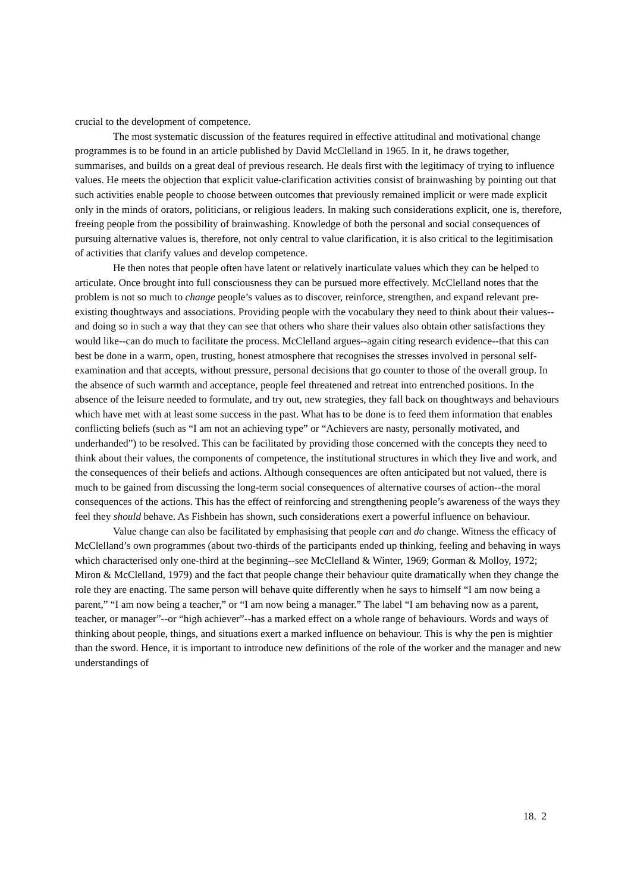crucial to the development of competence.
The most systematic discussion of the features required in effective attitudinal and motivational change programmes is to be found in an article published by David McClelland in 1965. In it, he draws together, summarises, and builds on a great deal of previous research. He deals first with the legitimacy of trying to influence values. He meets the objection that explicit value-clarification activities consist of brainwashing by pointing out that such activities enable people to choose between outcomes that previously remained implicit or were made explicit only in the minds of orators, politicians, or religious leaders. In making such considerations explicit, one is, therefore, freeing people from the possibility of brainwashing. Knowledge of both the personal and social consequences of pursuing alternative values is, therefore, not only central to value clarification, it is also critical to the legitimisation of activities that clarify values and develop competence.
He then notes that people often have latent or relatively inarticulate values which they can be helped to articulate. Once brought into full consciousness they can be pursued more effectively. McClelland notes that the problem is not so much to change people’s values as to discover, reinforce, strengthen, and expand relevant pre-existing thoughtways and associations. Providing people with the vocabulary they need to think about their values--and doing so in such a way that they can see that others who share their values also obtain other satisfactions they would like--can do much to facilitate the process. McClelland argues--again citing research evidence--that this can best be done in a warm, open, trusting, honest atmosphere that recognises the stresses involved in personal self-examination and that accepts, without pressure, personal decisions that go counter to those of the overall group. In the absence of such warmth and acceptance, people feel threatened and retreat into entrenched positions. In the absence of the leisure needed to formulate, and try out, new strategies, they fall back on thoughtways and behaviours which have met with at least some success in the past. What has to be done is to feed them information that enables conflicting beliefs (such as “I am not an achieving type” or “Achievers are nasty, personally motivated, and underhanded”) to be resolved. This can be facilitated by providing those concerned with the concepts they need to think about their values, the components of competence, the institutional structures in which they live and work, and the consequences of their beliefs and actions. Although consequences are often anticipated but not valued, there is much to be gained from discussing the long-term social consequences of alternative courses of action--the moral consequences of the actions. This has the effect of reinforcing and strengthening people’s awareness of the ways they feel they should behave. As Fishbein has shown, such considerations exert a powerful influence on behaviour.
Value change can also be facilitated by emphasising that people can and do change. Witness the efficacy of McClelland’s own programmes (about two-thirds of the participants ended up thinking, feeling and behaving in ways which characterised only one-third at the beginning--see McClelland & Winter, 1969; Gorman & Molloy, 1972; Miron & McClelland, 1979) and the fact that people change their behaviour quite dramatically when they change the role they are enacting. The same person will behave quite differently when he says to himself “I am now being a parent,” “I am now being a teacher,” or “I am now being a manager.” The label “I am behaving now as a parent, teacher, or manager”--or “high achiever”--has a marked effect on a whole range of behaviours. Words and ways of thinking about people, things, and situations exert a marked influence on behaviour. This is why the pen is mightier than the sword. Hence, it is important to introduce new definitions of the role of the worker and the manager and new understandings of
18. 2